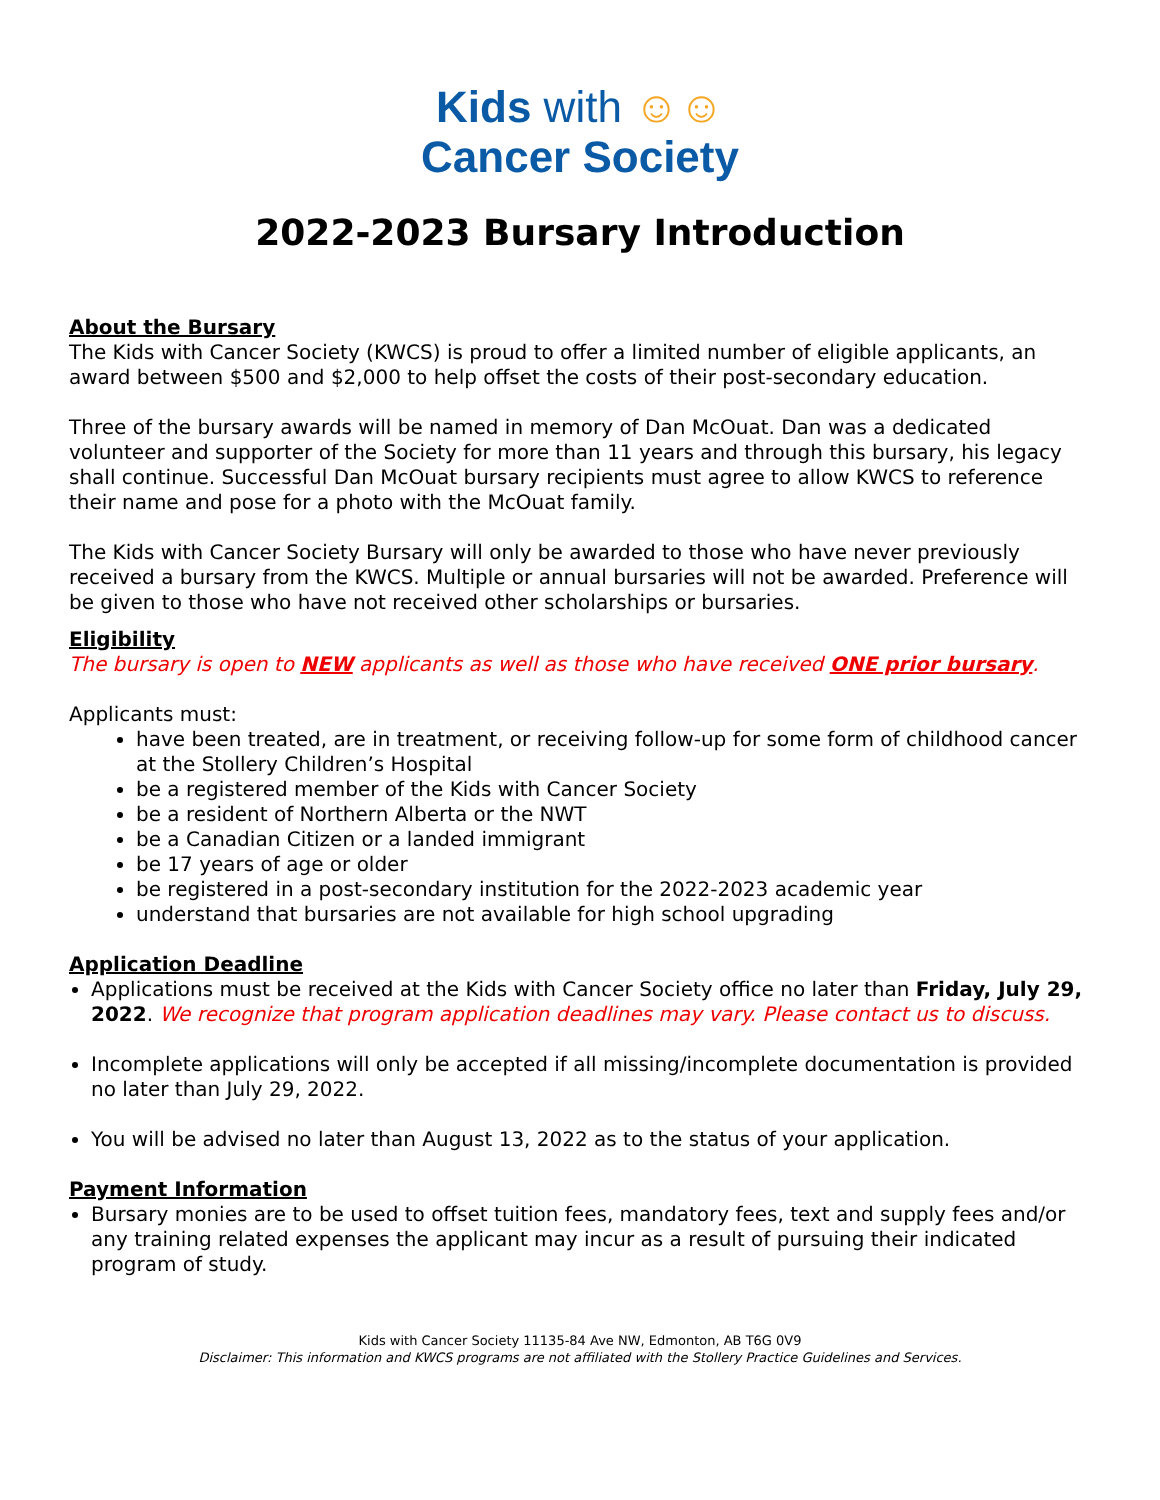Kids with ☺☺
Cancer Society
2022-2023 Bursary Introduction
About the Bursary
The Kids with Cancer Society (KWCS) is proud to offer a limited number of eligible applicants, an award between $500 and $2,000 to help offset the costs of their post-secondary education.
Three of the bursary awards will be named in memory of Dan McOuat. Dan was a dedicated volunteer and supporter of the Society for more than 11 years and through this bursary, his legacy shall continue. Successful Dan McOuat bursary recipients must agree to allow KWCS to reference their name and pose for a photo with the McOuat family.
The Kids with Cancer Society Bursary will only be awarded to those who have never previously received a bursary from the KWCS. Multiple or annual bursaries will not be awarded. Preference will be given to those who have not received other scholarships or bursaries.
Eligibility
The bursary is open to NEW applicants as well as those who have received ONE prior bursary.
Applicants must:
have been treated, are in treatment, or receiving follow-up for some form of childhood cancer at the Stollery Children’s Hospital
be a registered member of the Kids with Cancer Society
be a resident of Northern Alberta or the NWT
be a Canadian Citizen or a landed immigrant
be 17 years of age or older
be registered in a post-secondary institution for the 2022-2023 academic year
understand that bursaries are not available for high school upgrading
Application Deadline
Applications must be received at the Kids with Cancer Society office no later than Friday, July 29, 2022. We recognize that program application deadlines may vary. Please contact us to discuss.
Incomplete applications will only be accepted if all missing/incomplete documentation is provided no later than July 29, 2022.
You will be advised no later than August 13, 2022 as to the status of your application.
Payment Information
Bursary monies are to be used to offset tuition fees, mandatory fees, text and supply fees and/or any training related expenses the applicant may incur as a result of pursuing their indicated program of study.
Kids with Cancer Society 11135-84 Ave NW, Edmonton, AB T6G 0V9
Disclaimer: This information and KWCS programs are not affiliated with the Stollery Practice Guidelines and Services.